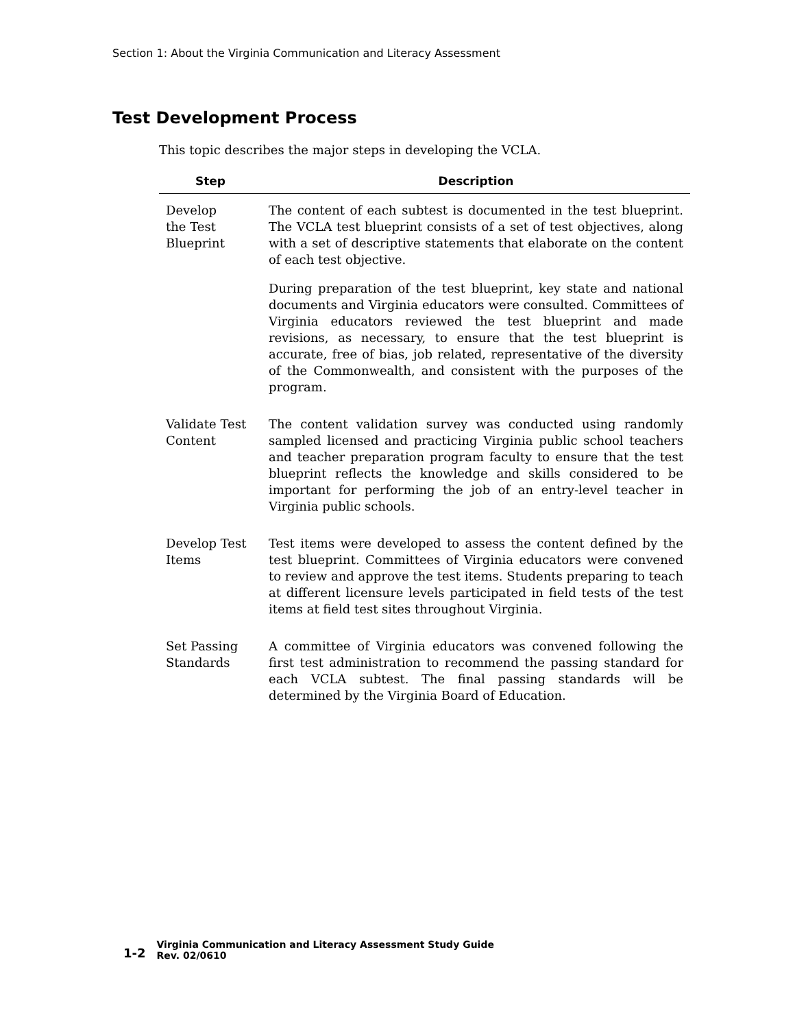Section 1: About the Virginia Communication and Literacy Assessment
Test Development Process
This topic describes the major steps in developing the VCLA.
| Step | Description |
| --- | --- |
| Develop the Test Blueprint | The content of each subtest is documented in the test blueprint. The VCLA test blueprint consists of a set of test objectives, along with a set of descriptive statements that elaborate on the content of each test objective. During preparation of the test blueprint, key state and national documents and Virginia educators were consulted. Committees of Virginia educators reviewed the test blueprint and made revisions, as necessary, to ensure that the test blueprint is accurate, free of bias, job related, representative of the diversity of the Commonwealth, and consistent with the purposes of the program. |
| Validate Test Content | The content validation survey was conducted using randomly sampled licensed and practicing Virginia public school teachers and teacher preparation program faculty to ensure that the test blueprint reflects the knowledge and skills considered to be important for performing the job of an entry-level teacher in Virginia public schools. |
| Develop Test Items | Test items were developed to assess the content defined by the test blueprint. Committees of Virginia educators were convened to review and approve the test items. Students preparing to teach at different licensure levels participated in field tests of the test items at field test sites throughout Virginia. |
| Set Passing Standards | A committee of Virginia educators was convened following the first test administration to recommend the passing standard for each VCLA subtest. The final passing standards will be determined by the Virginia Board of Education. |
1-2
Virginia Communication and Literacy Assessment Study Guide
Rev. 02/0610